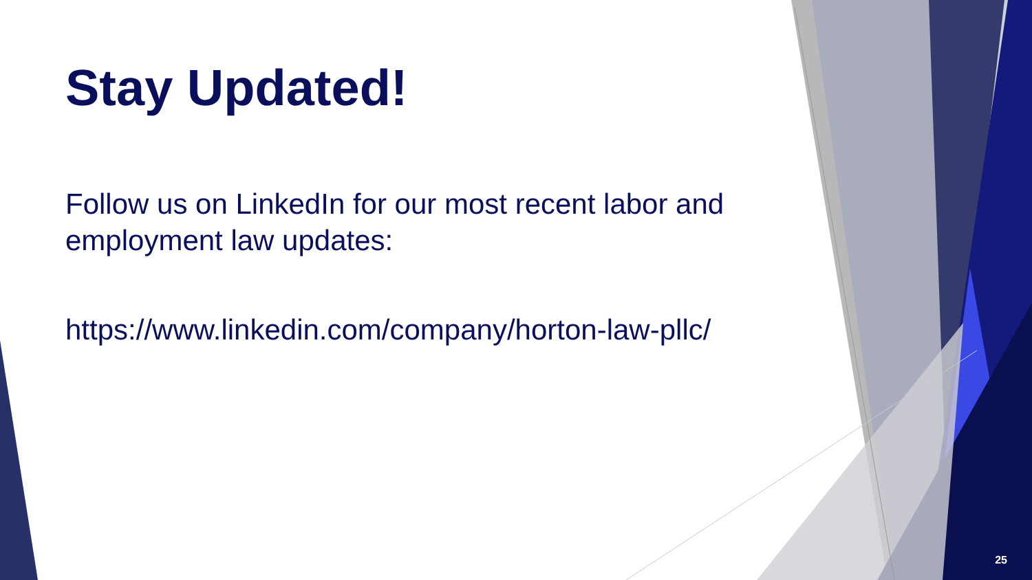Stay Updated!
Follow us on LinkedIn for our most recent labor and employment law updates:
https://www.linkedin.com/company/horton-law-pllc/
25